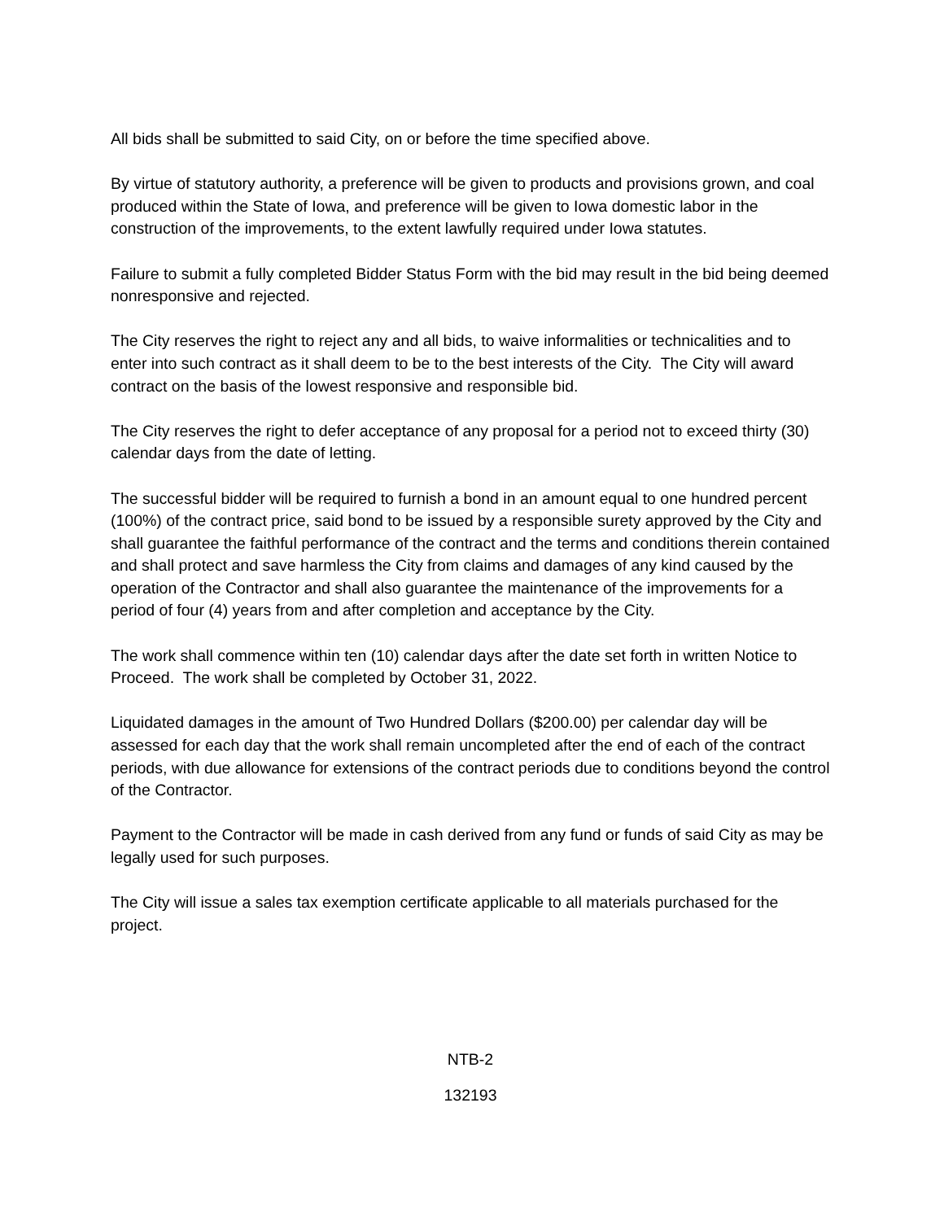All bids shall be submitted to said City, on or before the time specified above.
By virtue of statutory authority, a preference will be given to products and provisions grown, and coal produced within the State of Iowa, and preference will be given to Iowa domestic labor in the construction of the improvements, to the extent lawfully required under Iowa statutes.
Failure to submit a fully completed Bidder Status Form with the bid may result in the bid being deemed nonresponsive and rejected.
The City reserves the right to reject any and all bids, to waive informalities or technicalities and to enter into such contract as it shall deem to be to the best interests of the City. The City will award contract on the basis of the lowest responsive and responsible bid.
The City reserves the right to defer acceptance of any proposal for a period not to exceed thirty (30) calendar days from the date of letting.
The successful bidder will be required to furnish a bond in an amount equal to one hundred percent (100%) of the contract price, said bond to be issued by a responsible surety approved by the City and shall guarantee the faithful performance of the contract and the terms and conditions therein contained and shall protect and save harmless the City from claims and damages of any kind caused by the operation of the Contractor and shall also guarantee the maintenance of the improvements for a period of four (4) years from and after completion and acceptance by the City.
The work shall commence within ten (10) calendar days after the date set forth in written Notice to Proceed. The work shall be completed by October 31, 2022.
Liquidated damages in the amount of Two Hundred Dollars ($200.00) per calendar day will be assessed for each day that the work shall remain uncompleted after the end of each of the contract periods, with due allowance for extensions of the contract periods due to conditions beyond the control of the Contractor.
Payment to the Contractor will be made in cash derived from any fund or funds of said City as may be legally used for such purposes.
The City will issue a sales tax exemption certificate applicable to all materials purchased for the project.
NTB-2
132193